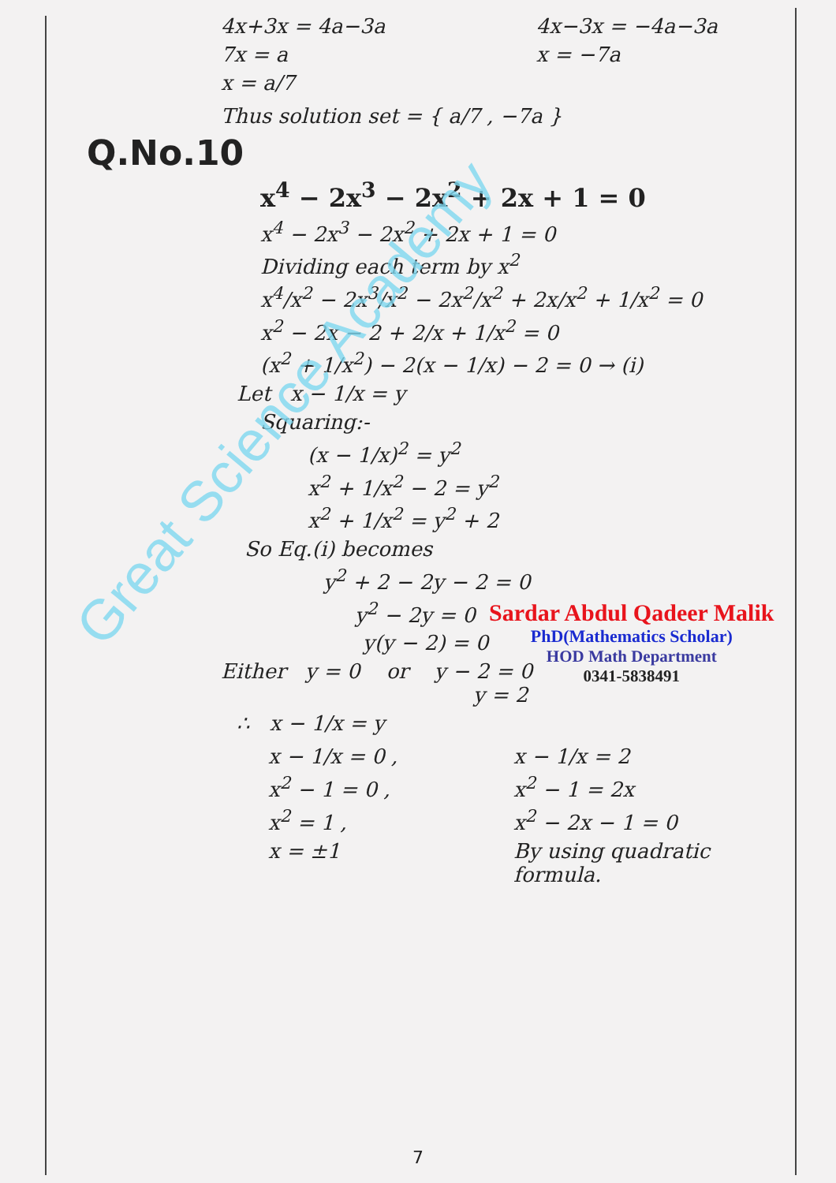Great Science Academy
4x+3x = 4a−3a
7x = a
x = a/7
4x−3x = −4a−3a
x = −7a
Thus solution set = { a/7 , −7a }
Q.No.10
x<sup>4</sup> − 2x<sup>3</sup> − 2x<sup>2</sup> + 2x + 1 = 0
x<sup>4</sup> − 2x<sup>3</sup> − 2x<sup>2</sup> + 2x + 1 = 0
Dividing each term by x<sup>2</sup>
x<sup>4</sup>/x<sup>2</sup> − 2x<sup>3</sup>/x<sup>2</sup> − 2x<sup>2</sup>/x<sup>2</sup> + 2x/x<sup>2</sup> + 1/x<sup>2</sup> = 0
x<sup>2</sup> − 2x − 2 + 2/x + 1/x<sup>2</sup> = 0
(x<sup>2</sup> + 1/x<sup>2</sup>) − 2(x − 1/x) − 2 = 0 → (i)
Let x − 1/x = y
Squaring:-
(x − 1/x)<sup>2</sup> = y<sup>2</sup>
x<sup>2</sup> + 1/x<sup>2</sup> − 2 = y<sup>2</sup>
x<sup>2</sup> + 1/x<sup>2</sup> = y<sup>2</sup> + 2
So Eq.(i) becomes
y<sup>2</sup> + 2 − 2y − 2 = 0
y<sup>2</sup> − 2y = 0
y(y − 2) = 0
Either y = 0 or y − 2 = 0
y = 2
∴ x − 1/x = y
x − 1/x = 0 ,
x<sup>2</sup> − 1 = 0 ,
x<sup>2</sup> = 1 ,
x = ±1
x − 1/x = 2
x<sup>2</sup> − 1 = 2x
x<sup>2</sup> − 2x − 1 = 0
By using quadratic
formula.
Sardar Abdul Qadeer Malik
PhD(Mathematics Scholar)
HOD Math Department
0341-5838491
7